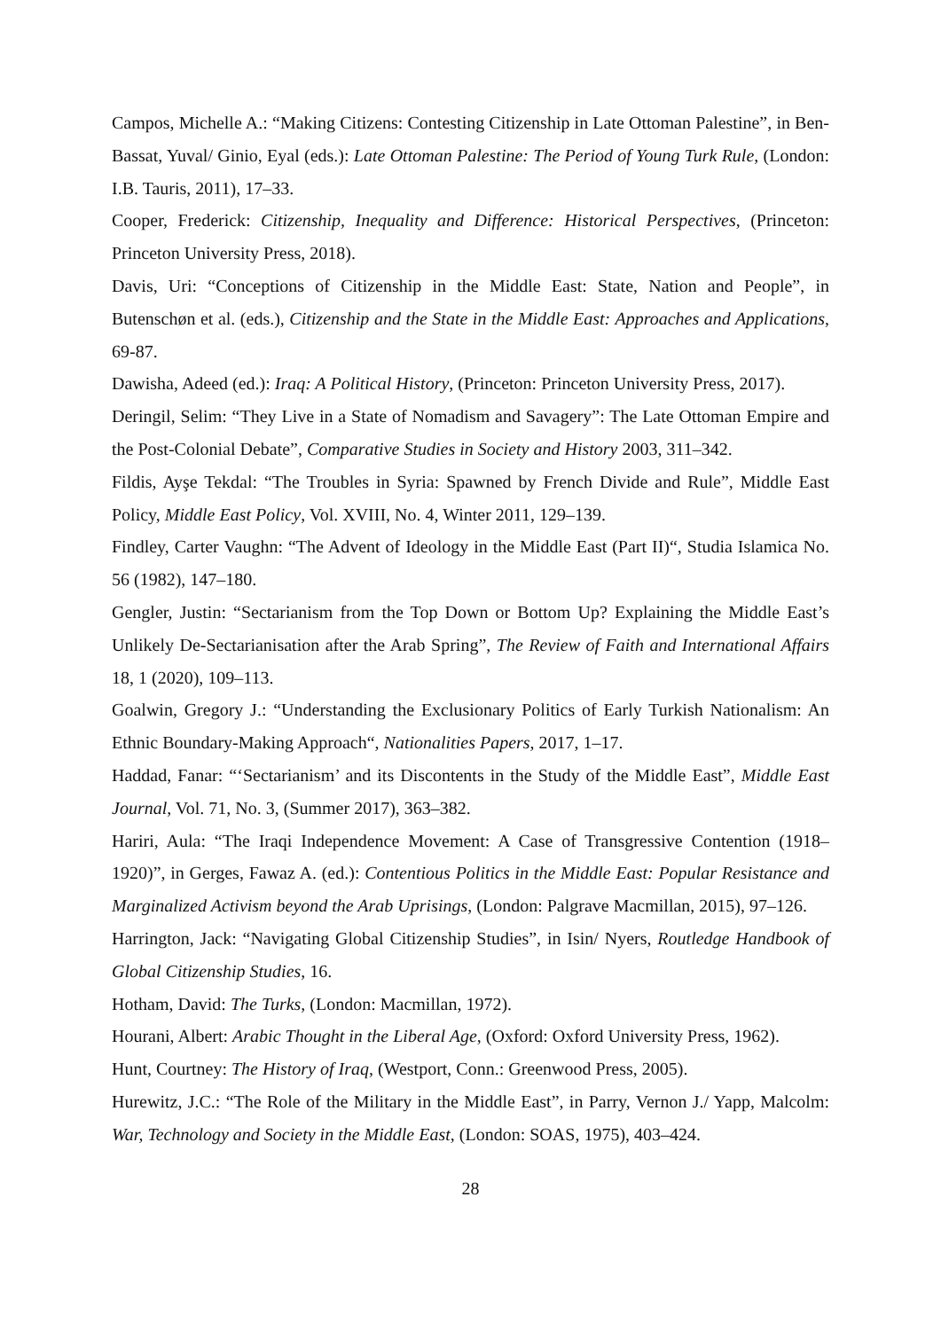Campos, Michelle A.: “Making Citizens: Contesting Citizenship in Late Ottoman Palestine”, in Ben-Bassat, Yuval/ Ginio, Eyal (eds.): Late Ottoman Palestine: The Period of Young Turk Rule, (London: I.B. Tauris, 2011), 17–33.
Cooper, Frederick: Citizenship, Inequality and Difference: Historical Perspectives, (Princeton: Princeton University Press, 2018).
Davis, Uri: “Conceptions of Citizenship in the Middle East: State, Nation and People”, in Butenschøn et al. (eds.), Citizenship and the State in the Middle East: Approaches and Applications, 69-87.
Dawisha, Adeed (ed.): Iraq: A Political History, (Princeton: Princeton University Press, 2017).
Deringil, Selim: “They Live in a State of Nomadism and Savagery”: The Late Ottoman Empire and the Post-Colonial Debate”, Comparative Studies in Society and History 2003, 311–342.
Fildis, Ayşe Tekdal: “The Troubles in Syria: Spawned by French Divide and Rule”, Middle East Policy, Middle East Policy, Vol. XVIII, No. 4, Winter 2011, 129–139.
Findley, Carter Vaughn: “The Advent of Ideology in the Middle East (Part II)“, Studia Islamica No. 56 (1982), 147–180.
Gengler, Justin: “Sectarianism from the Top Down or Bottom Up? Explaining the Middle East’s Unlikely De-Sectarianisation after the Arab Spring”, The Review of Faith and International Affairs 18, 1 (2020), 109–113.
Goalwin, Gregory J.: “Understanding the Exclusionary Politics of Early Turkish Nationalism: An Ethnic Boundary-Making Approach“, Nationalities Papers, 2017, 1–17.
Haddad, Fanar: “‘Sectarianism’ and its Discontents in the Study of the Middle East”, Middle East Journal, Vol. 71, No. 3, (Summer 2017), 363–382.
Hariri, Aula: “The Iraqi Independence Movement: A Case of Transgressive Contention (1918–1920)”, in Gerges, Fawaz A. (ed.): Contentious Politics in the Middle East: Popular Resistance and Marginalized Activism beyond the Arab Uprisings, (London: Palgrave Macmillan, 2015), 97–126.
Harrington, Jack: “Navigating Global Citizenship Studies”, in Isin/ Nyers, Routledge Handbook of Global Citizenship Studies, 16.
Hotham, David: The Turks, (London: Macmillan, 1972).
Hourani, Albert: Arabic Thought in the Liberal Age, (Oxford: Oxford University Press, 1962).
Hunt, Courtney: The History of Iraq, (Westport, Conn.: Greenwood Press, 2005).
Hurewitz, J.C.: “The Role of the Military in the Middle East”, in Parry, Vernon J./ Yapp, Malcolm: War, Technology and Society in the Middle East, (London: SOAS, 1975), 403–424.
28